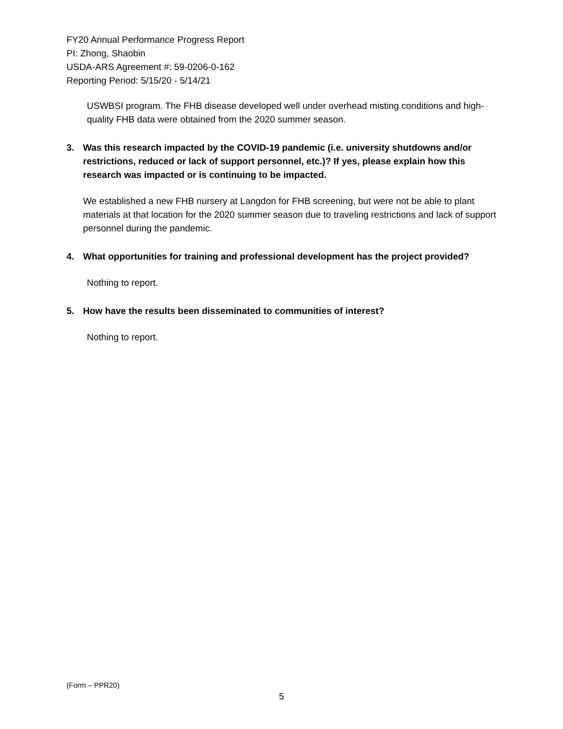FY20 Annual Performance Progress Report
PI: Zhong, Shaobin
USDA-ARS Agreement #: 59-0206-0-162
Reporting Period: 5/15/20 - 5/14/21
USWBSI program. The FHB disease developed well under overhead misting conditions and high-quality FHB data were obtained from the 2020 summer season.
3. Was this research impacted by the COVID-19 pandemic (i.e. university shutdowns and/or restrictions, reduced or lack of support personnel, etc.)? If yes, please explain how this research was impacted or is continuing to be impacted.
We established a new FHB nursery at Langdon for FHB screening, but were not be able to plant materials at that location for the 2020 summer season due to traveling restrictions and lack of support personnel during the pandemic.
4. What opportunities for training and professional development has the project provided?
Nothing to report.
5. How have the results been disseminated to communities of interest?
Nothing to report.
(Form – PPR20)
5